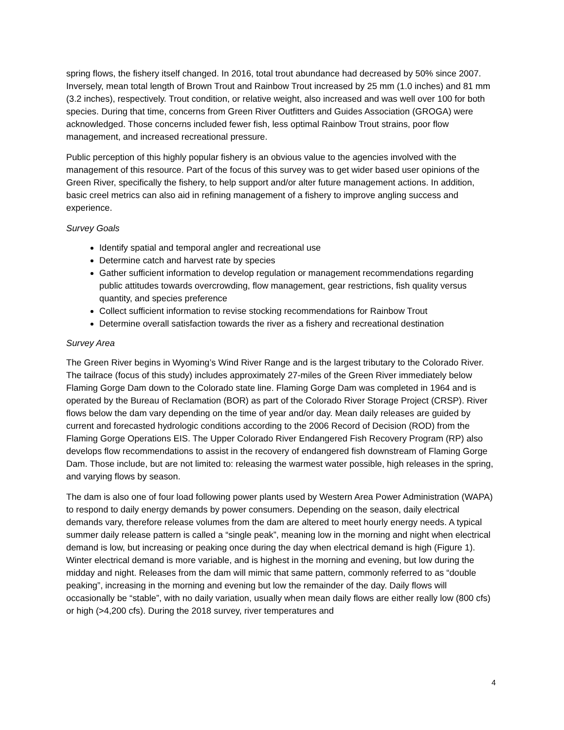spring flows, the fishery itself changed. In 2016, total trout abundance had decreased by 50% since 2007. Inversely, mean total length of Brown Trout and Rainbow Trout increased by 25 mm (1.0 inches) and 81 mm (3.2 inches), respectively. Trout condition, or relative weight, also increased and was well over 100 for both species. During that time, concerns from Green River Outfitters and Guides Association (GROGA) were acknowledged. Those concerns included fewer fish, less optimal Rainbow Trout strains, poor flow management, and increased recreational pressure.
Public perception of this highly popular fishery is an obvious value to the agencies involved with the management of this resource. Part of the focus of this survey was to get wider based user opinions of the Green River, specifically the fishery, to help support and/or alter future management actions. In addition, basic creel metrics can also aid in refining management of a fishery to improve angling success and experience.
Survey Goals
Identify spatial and temporal angler and recreational use
Determine catch and harvest rate by species
Gather sufficient information to develop regulation or management recommendations regarding public attitudes towards overcrowding, flow management, gear restrictions, fish quality versus quantity, and species preference
Collect sufficient information to revise stocking recommendations for Rainbow Trout
Determine overall satisfaction towards the river as a fishery and recreational destination
Survey Area
The Green River begins in Wyoming’s Wind River Range and is the largest tributary to the Colorado River. The tailrace (focus of this study) includes approximately 27-miles of the Green River immediately below Flaming Gorge Dam down to the Colorado state line. Flaming Gorge Dam was completed in 1964 and is operated by the Bureau of Reclamation (BOR) as part of the Colorado River Storage Project (CRSP). River flows below the dam vary depending on the time of year and/or day. Mean daily releases are guided by current and forecasted hydrologic conditions according to the 2006 Record of Decision (ROD) from the Flaming Gorge Operations EIS. The Upper Colorado River Endangered Fish Recovery Program (RP) also develops flow recommendations to assist in the recovery of endangered fish downstream of Flaming Gorge Dam. Those include, but are not limited to: releasing the warmest water possible, high releases in the spring, and varying flows by season.
The dam is also one of four load following power plants used by Western Area Power Administration (WAPA) to respond to daily energy demands by power consumers. Depending on the season, daily electrical demands vary, therefore release volumes from the dam are altered to meet hourly energy needs. A typical summer daily release pattern is called a “single peak”, meaning low in the morning and night when electrical demand is low, but increasing or peaking once during the day when electrical demand is high (Figure 1). Winter electrical demand is more variable, and is highest in the morning and evening, but low during the midday and night. Releases from the dam will mimic that same pattern, commonly referred to as “double peaking”, increasing in the morning and evening but low the remainder of the day. Daily flows will occasionally be “stable”, with no daily variation, usually when mean daily flows are either really low (800 cfs) or high (>4,200 cfs). During the 2018 survey, river temperatures and
4